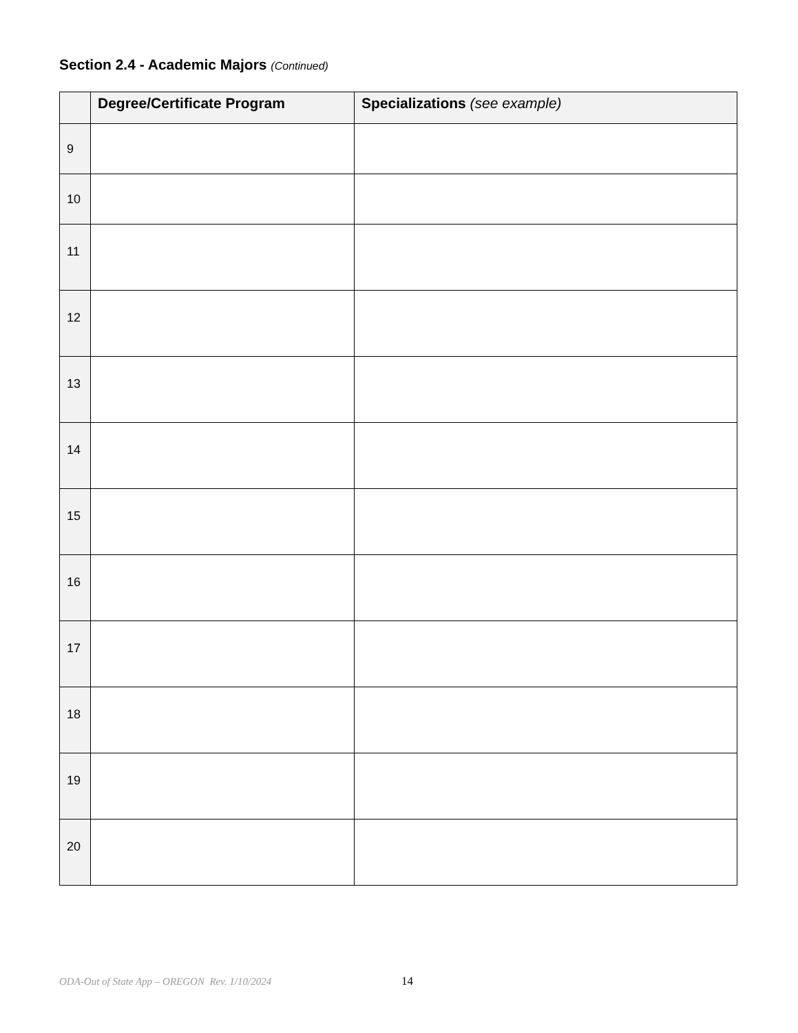Section 2.4 - Academic Majors (Continued)
| | Degree/Certificate Program | Specializations (see example) |
| --- | --- | --- |
| 9 | | |
| 10 | | |
| 11 | | |
| 12 | | |
| 13 | | |
| 14 | | |
| 15 | | |
| 16 | | |
| 17 | | |
| 18 | | |
| 19 | | |
| 20 | | |
ODA-Out of State App – OREGON Rev. 1/10/2024
14